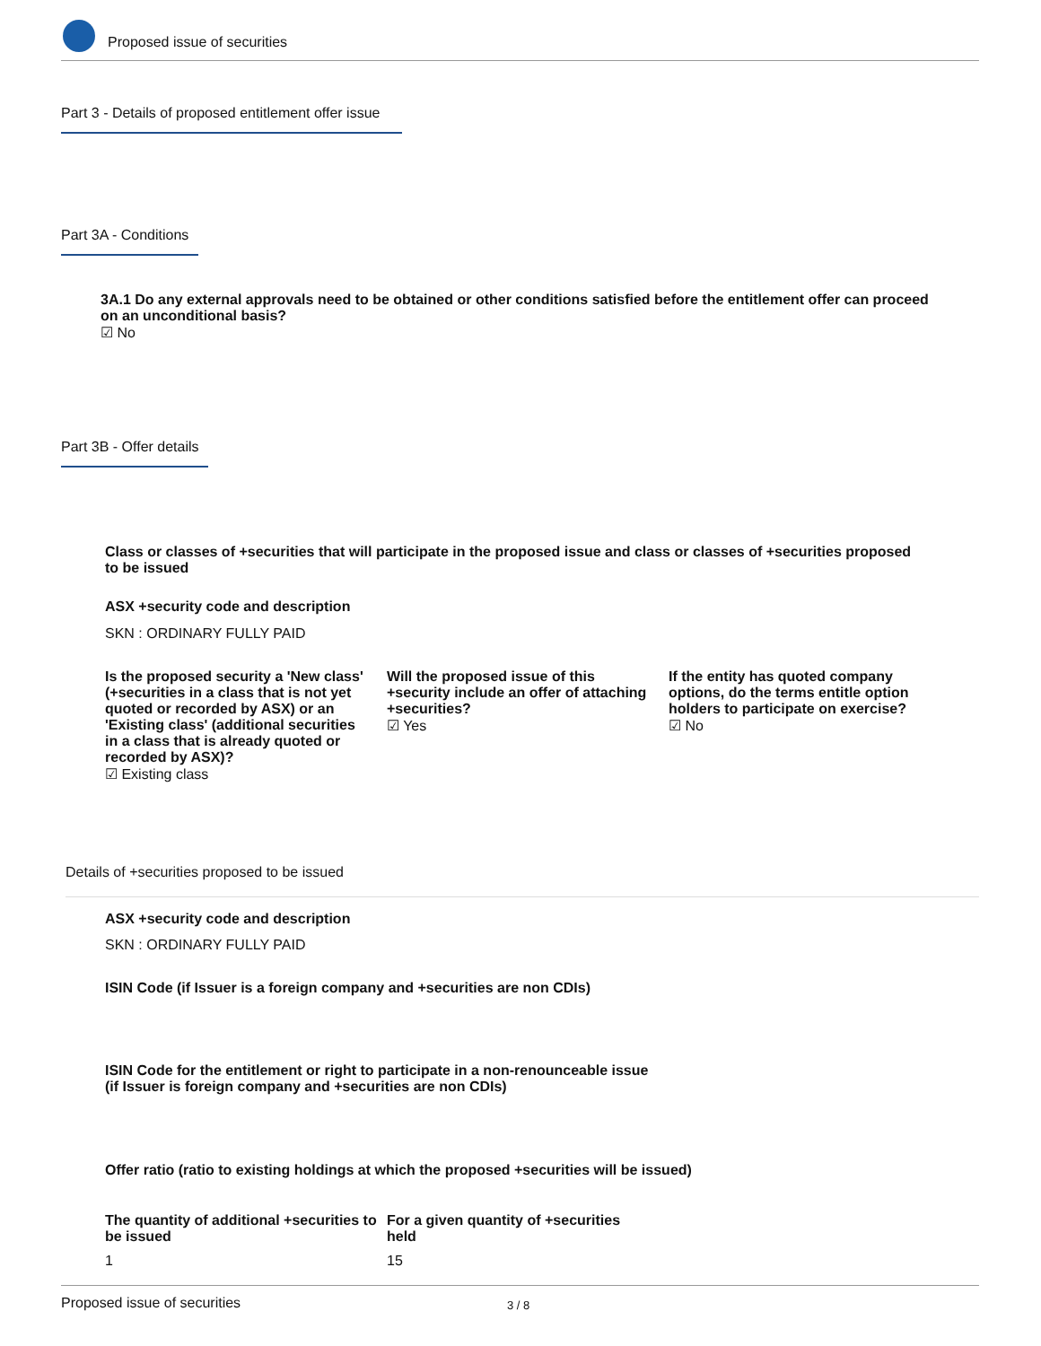Proposed issue of securities
Part 3 - Details of proposed entitlement offer issue
Part 3A - Conditions
3A.1 Do any external approvals need to be obtained or other conditions satisfied before the entitlement offer can proceed on an unconditional basis?
☑ No
Part 3B - Offer details
Class or classes of +securities that will participate in the proposed issue and class or classes of +securities proposed to be issued
ASX +security code and description
SKN : ORDINARY FULLY PAID
Is the proposed security a 'New class' (+securities in a class that is not yet quoted or recorded by ASX) or an 'Existing class' (additional securities in a class that is already quoted or recorded by ASX)?
☑ Existing class
Will the proposed issue of this +security include an offer of attaching +securities?
☑ Yes
If the entity has quoted company options, do the terms entitle option holders to participate on exercise?
☑ No
Details of +securities proposed to be issued
ASX +security code and description
SKN : ORDINARY FULLY PAID
ISIN Code (if Issuer is a foreign company and +securities are non CDIs)
ISIN Code for the entitlement or right to participate in a non-renounceable issue (if Issuer is foreign company and +securities are non CDIs)
Offer ratio (ratio to existing holdings at which the proposed +securities will be issued)
The quantity of additional +securities to be issued
1
For a given quantity of +securities held
15
Proposed issue of securities 3 / 8